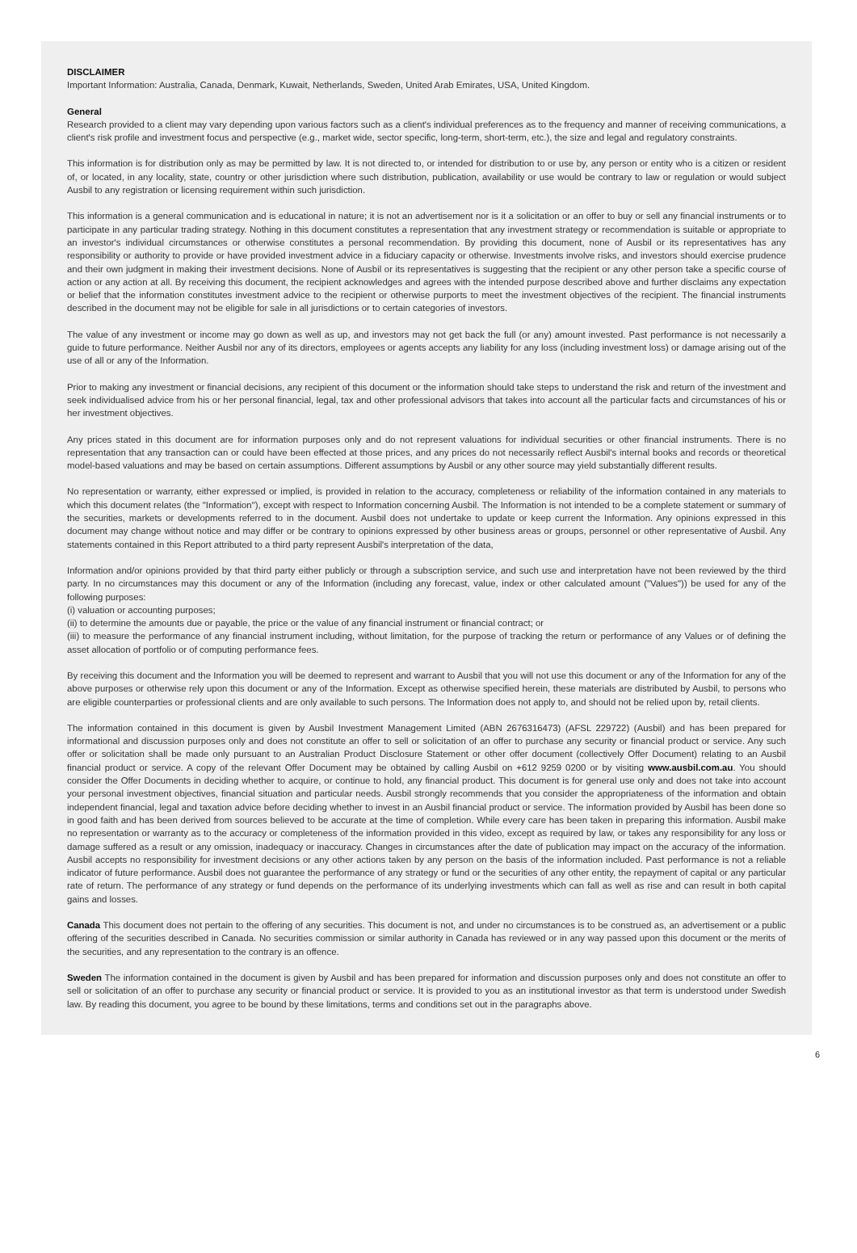DISCLAIMER
Important Information: Australia, Canada, Denmark, Kuwait, Netherlands, Sweden, United Arab Emirates, USA, United Kingdom.
General
Research provided to a client may vary depending upon various factors such as a client's individual preferences as to the frequency and manner of receiving communications, a client's risk profile and investment focus and perspective (e.g., market wide, sector specific, long-term, short-term, etc.), the size and legal and regulatory constraints.
This information is for distribution only as may be permitted by law. It is not directed to, or intended for distribution to or use by, any person or entity who is a citizen or resident of, or located, in any locality, state, country or other jurisdiction where such distribution, publication, availability or use would be contrary to law or regulation or would subject Ausbil to any registration or licensing requirement within such jurisdiction.
This information is a general communication and is educational in nature; it is not an advertisement nor is it a solicitation or an offer to buy or sell any financial instruments or to participate in any particular trading strategy. Nothing in this document constitutes a representation that any investment strategy or recommendation is suitable or appropriate to an investor's individual circumstances or otherwise constitutes a personal recommendation. By providing this document, none of Ausbil or its representatives has any responsibility or authority to provide or have provided investment advice in a fiduciary capacity or otherwise. Investments involve risks, and investors should exercise prudence and their own judgment in making their investment decisions. None of Ausbil or its representatives is suggesting that the recipient or any other person take a specific course of action or any action at all. By receiving this document, the recipient acknowledges and agrees with the intended purpose described above and further disclaims any expectation or belief that the information constitutes investment advice to the recipient or otherwise purports to meet the investment objectives of the recipient. The financial instruments described in the document may not be eligible for sale in all jurisdictions or to certain categories of investors.
The value of any investment or income may go down as well as up, and investors may not get back the full (or any) amount invested. Past performance is not necessarily a guide to future performance. Neither Ausbil nor any of its directors, employees or agents accepts any liability for any loss (including investment loss) or damage arising out of the use of all or any of the Information.
Prior to making any investment or financial decisions, any recipient of this document or the information should take steps to understand the risk and return of the investment and seek individualised advice from his or her personal financial, legal, tax and other professional advisors that takes into account all the particular facts and circumstances of his or her investment objectives.
Any prices stated in this document are for information purposes only and do not represent valuations for individual securities or other financial instruments. There is no representation that any transaction can or could have been effected at those prices, and any prices do not necessarily reflect Ausbil's internal books and records or theoretical model-based valuations and may be based on certain assumptions. Different assumptions by Ausbil or any other source may yield substantially different results.
No representation or warranty, either expressed or implied, is provided in relation to the accuracy, completeness or reliability of the information contained in any materials to which this document relates (the "Information"), except with respect to Information concerning Ausbil. The Information is not intended to be a complete statement or summary of the securities, markets or developments referred to in the document. Ausbil does not undertake to update or keep current the Information. Any opinions expressed in this document may change without notice and may differ or be contrary to opinions expressed by other business areas or groups, personnel or other representative of Ausbil. Any statements contained in this Report attributed to a third party represent Ausbil's interpretation of the data,
Information and/or opinions provided by that third party either publicly or through a subscription service, and such use and interpretation have not been reviewed by the third party. In no circumstances may this document or any of the Information (including any forecast, value, index or other calculated amount ("Values")) be used for any of the following purposes:
(i) valuation or accounting purposes;
(ii) to determine the amounts due or payable, the price or the value of any financial instrument or financial contract; or
(iii) to measure the performance of any financial instrument including, without limitation, for the purpose of tracking the return or performance of any Values or of defining the asset allocation of portfolio or of computing performance fees.
By receiving this document and the Information you will be deemed to represent and warrant to Ausbil that you will not use this document or any of the Information for any of the above purposes or otherwise rely upon this document or any of the Information. Except as otherwise specified herein, these materials are distributed by Ausbil, to persons who are eligible counterparties or professional clients and are only available to such persons. The Information does not apply to, and should not be relied upon by, retail clients.
The information contained in this document is given by Ausbil Investment Management Limited (ABN 2676316473) (AFSL 229722) (Ausbil) and has been prepared for informational and discussion purposes only and does not constitute an offer to sell or solicitation of an offer to purchase any security or financial product or service. Any such offer or solicitation shall be made only pursuant to an Australian Product Disclosure Statement or other offer document (collectively Offer Document) relating to an Ausbil financial product or service. A copy of the relevant Offer Document may be obtained by calling Ausbil on +612 9259 0200 or by visiting www.ausbil.com.au. You should consider the Offer Documents in deciding whether to acquire, or continue to hold, any financial product. This document is for general use only and does not take into account your personal investment objectives, financial situation and particular needs. Ausbil strongly recommends that you consider the appropriateness of the information and obtain independent financial, legal and taxation advice before deciding whether to invest in an Ausbil financial product or service. The information provided by Ausbil has been done so in good faith and has been derived from sources believed to be accurate at the time of completion. While every care has been taken in preparing this information. Ausbil make no representation or warranty as to the accuracy or completeness of the information provided in this video, except as required by law, or takes any responsibility for any loss or damage suffered as a result or any omission, inadequacy or inaccuracy. Changes in circumstances after the date of publication may impact on the accuracy of the information. Ausbil accepts no responsibility for investment decisions or any other actions taken by any person on the basis of the information included. Past performance is not a reliable indicator of future performance. Ausbil does not guarantee the performance of any strategy or fund or the securities of any other entity, the repayment of capital or any particular rate of return. The performance of any strategy or fund depends on the performance of its underlying investments which can fall as well as rise and can result in both capital gains and losses.
Canada This document does not pertain to the offering of any securities. This document is not, and under no circumstances is to be construed as, an advertisement or a public offering of the securities described in Canada. No securities commission or similar authority in Canada has reviewed or in any way passed upon this document or the merits of the securities, and any representation to the contrary is an offence.
Sweden The information contained in the document is given by Ausbil and has been prepared for information and discussion purposes only and does not constitute an offer to sell or solicitation of an offer to purchase any security or financial product or service. It is provided to you as an institutional investor as that term is understood under Swedish law. By reading this document, you agree to be bound by these limitations, terms and conditions set out in the paragraphs above.
6